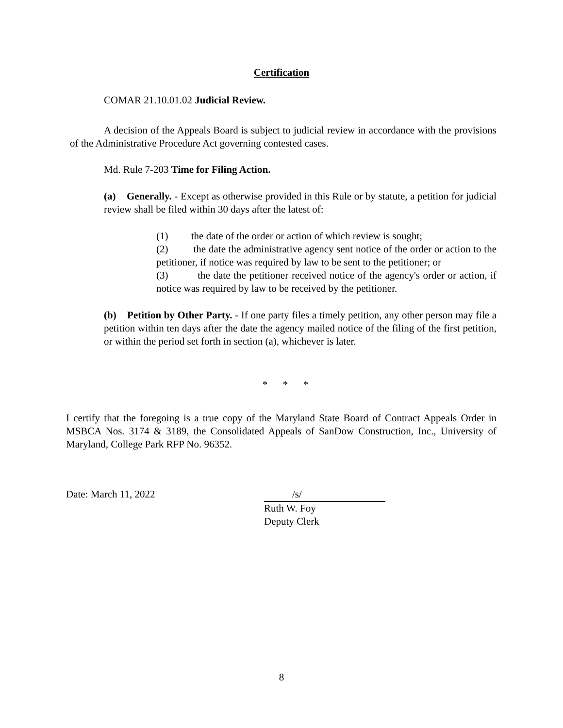Certification
COMAR 21.10.01.02 Judicial Review.
A decision of the Appeals Board is subject to judicial review in accordance with the provisions of the Administrative Procedure Act governing contested cases.
Md. Rule 7-203 Time for Filing Action.
(a) Generally. - Except as otherwise provided in this Rule or by statute, a petition for judicial review shall be filed within 30 days after the latest of:
(1) the date of the order or action of which review is sought;
(2) the date the administrative agency sent notice of the order or action to the petitioner, if notice was required by law to be sent to the petitioner; or
(3) the date the petitioner received notice of the agency's order or action, if notice was required by law to be received by the petitioner.
(b) Petition by Other Party. - If one party files a timely petition, any other person may file a petition within ten days after the date the agency mailed notice of the filing of the first petition, or within the period set forth in section (a), whichever is later.
* * *
I certify that the foregoing is a true copy of the Maryland State Board of Contract Appeals Order in MSBCA Nos. 3174 & 3189, the Consolidated Appeals of SanDow Construction, Inc., University of Maryland, College Park RFP No. 96352.
Date: March 11, 2022 /s/
Ruth W. Foy
Deputy Clerk
8